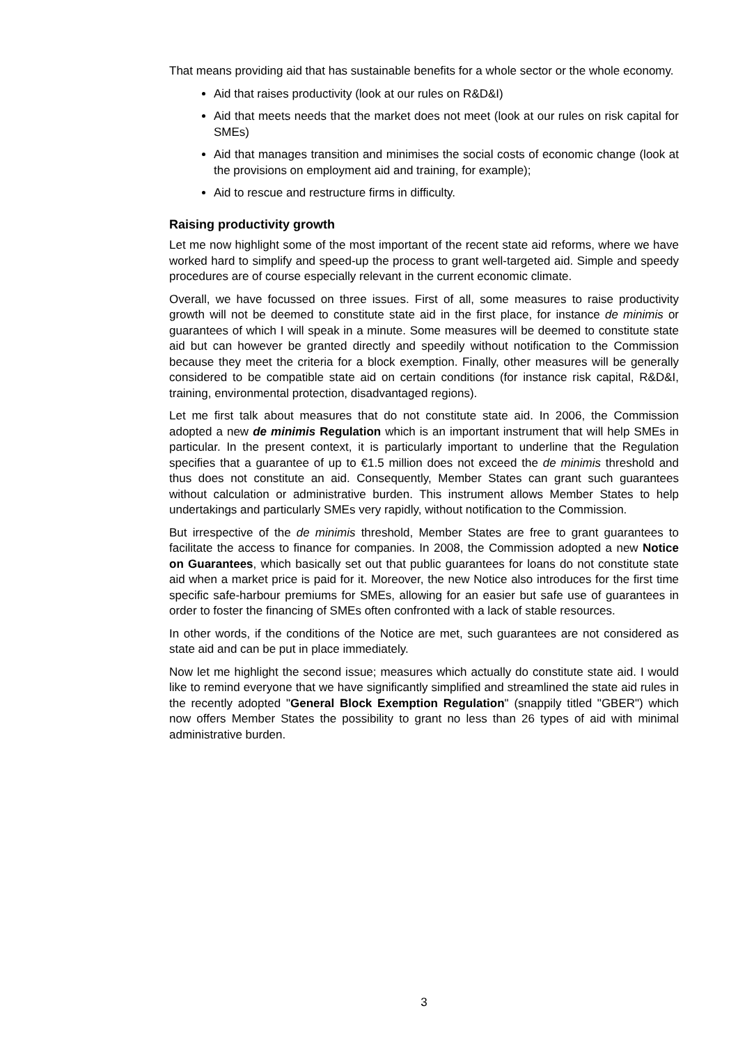That means providing aid that has sustainable benefits for a whole sector or the whole economy.
Aid that raises productivity (look at our rules on R&D&I)
Aid that meets needs that the market does not meet (look at our rules on risk capital for SMEs)
Aid that manages transition and minimises the social costs of economic change (look at the provisions on employment aid and training, for example);
Aid to rescue and restructure firms in difficulty.
Raising productivity growth
Let me now highlight some of the most important of the recent state aid reforms, where we have worked hard to simplify and speed-up the process to grant well-targeted aid. Simple and speedy procedures are of course especially relevant in the current economic climate.
Overall, we have focussed on three issues. First of all, some measures to raise productivity growth will not be deemed to constitute state aid in the first place, for instance de minimis or guarantees of which I will speak in a minute. Some measures will be deemed to constitute state aid but can however be granted directly and speedily without notification to the Commission because they meet the criteria for a block exemption. Finally, other measures will be generally considered to be compatible state aid on certain conditions (for instance risk capital, R&D&I, training, environmental protection, disadvantaged regions).
Let me first talk about measures that do not constitute state aid. In 2006, the Commission adopted a new de minimis Regulation which is an important instrument that will help SMEs in particular. In the present context, it is particularly important to underline that the Regulation specifies that a guarantee of up to €1.5 million does not exceed the de minimis threshold and thus does not constitute an aid. Consequently, Member States can grant such guarantees without calculation or administrative burden. This instrument allows Member States to help undertakings and particularly SMEs very rapidly, without notification to the Commission.
But irrespective of the de minimis threshold, Member States are free to grant guarantees to facilitate the access to finance for companies. In 2008, the Commission adopted a new Notice on Guarantees, which basically set out that public guarantees for loans do not constitute state aid when a market price is paid for it. Moreover, the new Notice also introduces for the first time specific safe-harbour premiums for SMEs, allowing for an easier but safe use of guarantees in order to foster the financing of SMEs often confronted with a lack of stable resources.
In other words, if the conditions of the Notice are met, such guarantees are not considered as state aid and can be put in place immediately.
Now let me highlight the second issue; measures which actually do constitute state aid. I would like to remind everyone that we have significantly simplified and streamlined the state aid rules in the recently adopted "General Block Exemption Regulation" (snappily titled "GBER") which now offers Member States the possibility to grant no less than 26 types of aid with minimal administrative burden.
3